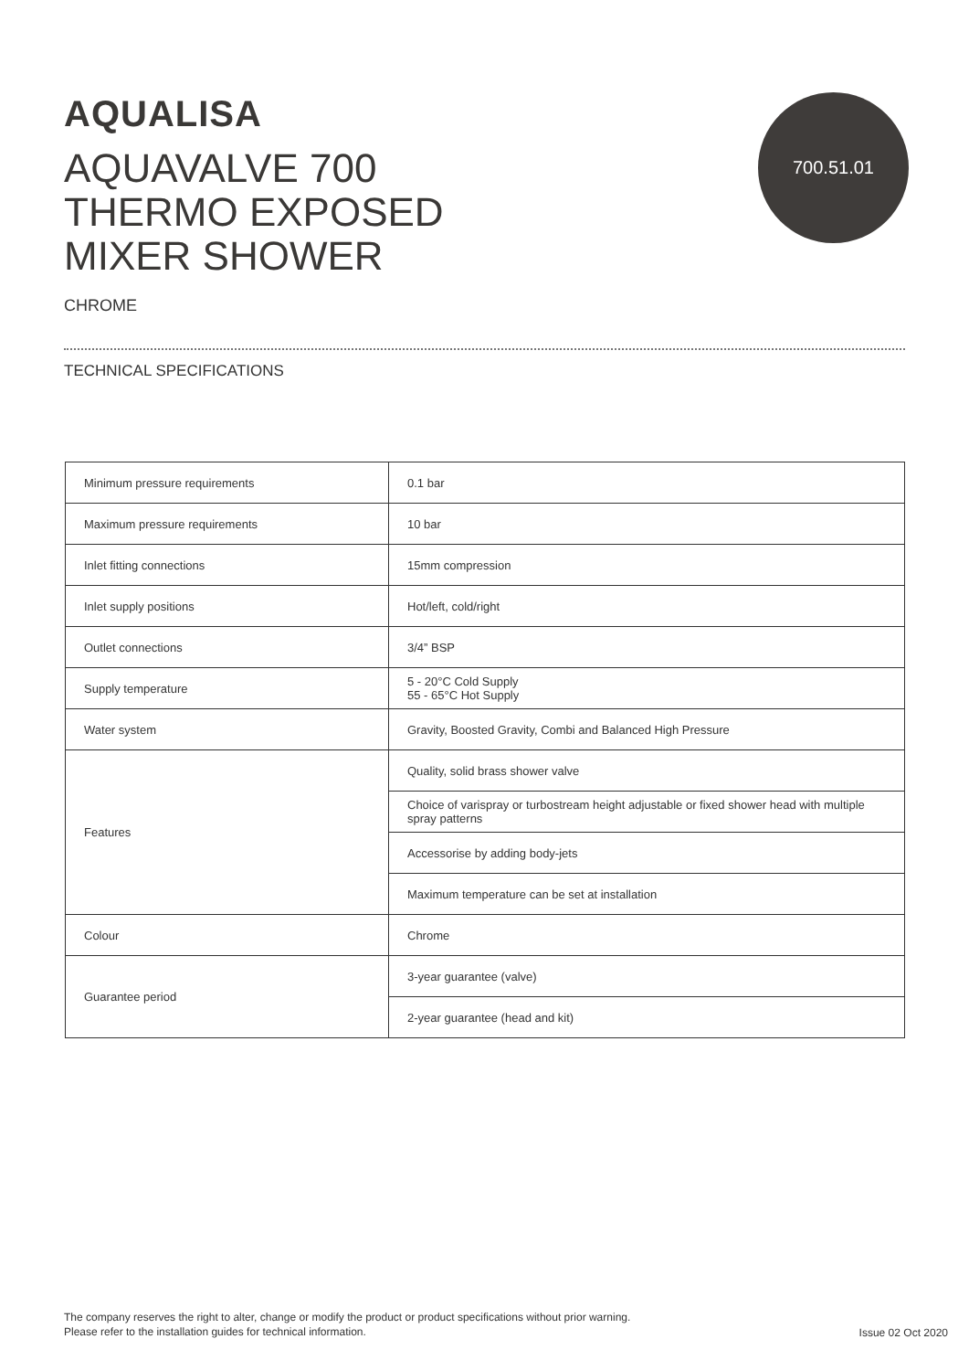AQUALISA
AQUAVALVE 700
THERMO EXPOSED
MIXER SHOWER
700.51.01
CHROME
TECHNICAL SPECIFICATIONS
| Minimum pressure requirements | 0.1 bar |
| Maximum pressure requirements | 10 bar |
| Inlet fitting connections | 15mm compression |
| Inlet supply positions | Hot/left, cold/right |
| Outlet connections | 3/4” BSP |
| Supply temperature | 5 - 20°C Cold Supply 55 - 65°C Hot Supply |
| Water system | Gravity, Boosted Gravity, Combi and Balanced High Pressure |
| Features | Quality, solid brass shower valve |
| | Choice of varispray or turbostream height adjustable or fixed shower head with multiple spray patterns |
| | Accessorise by adding body-jets |
| | Maximum temperature can be set at installation |
| Colour | Chrome |
| Guarantee period | 3-year guarantee (valve) |
| | 2-year guarantee (head and kit) |
The company reserves the right to alter, change or modify the product or product specifications without prior warning.
Please refer to the installation guides for technical information.
Issue 02 Oct 2020